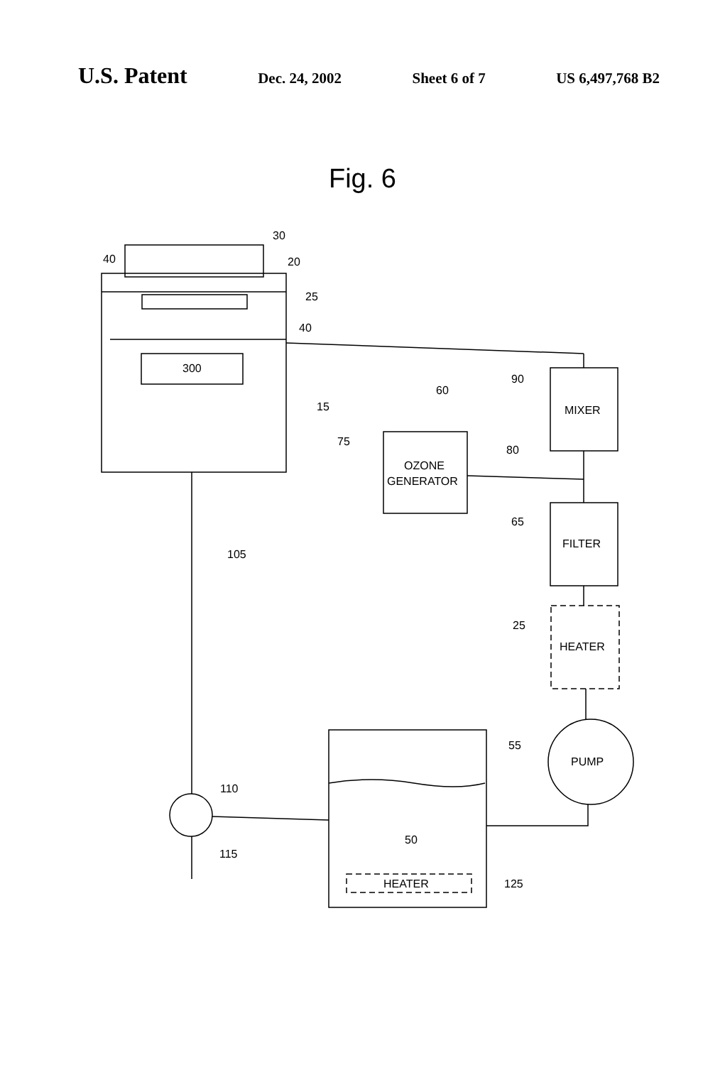U.S. Patent Dec. 24, 2002 Sheet 6 of 7 US 6,497,768 B2
Fig. 6
30
40
20
25
40
300
15
60
90
MIXER
75
80
OZONE
GENERATOR
65
FILTER
105
25
HEATER
55
PUMP
110
50
115
HEATER
125